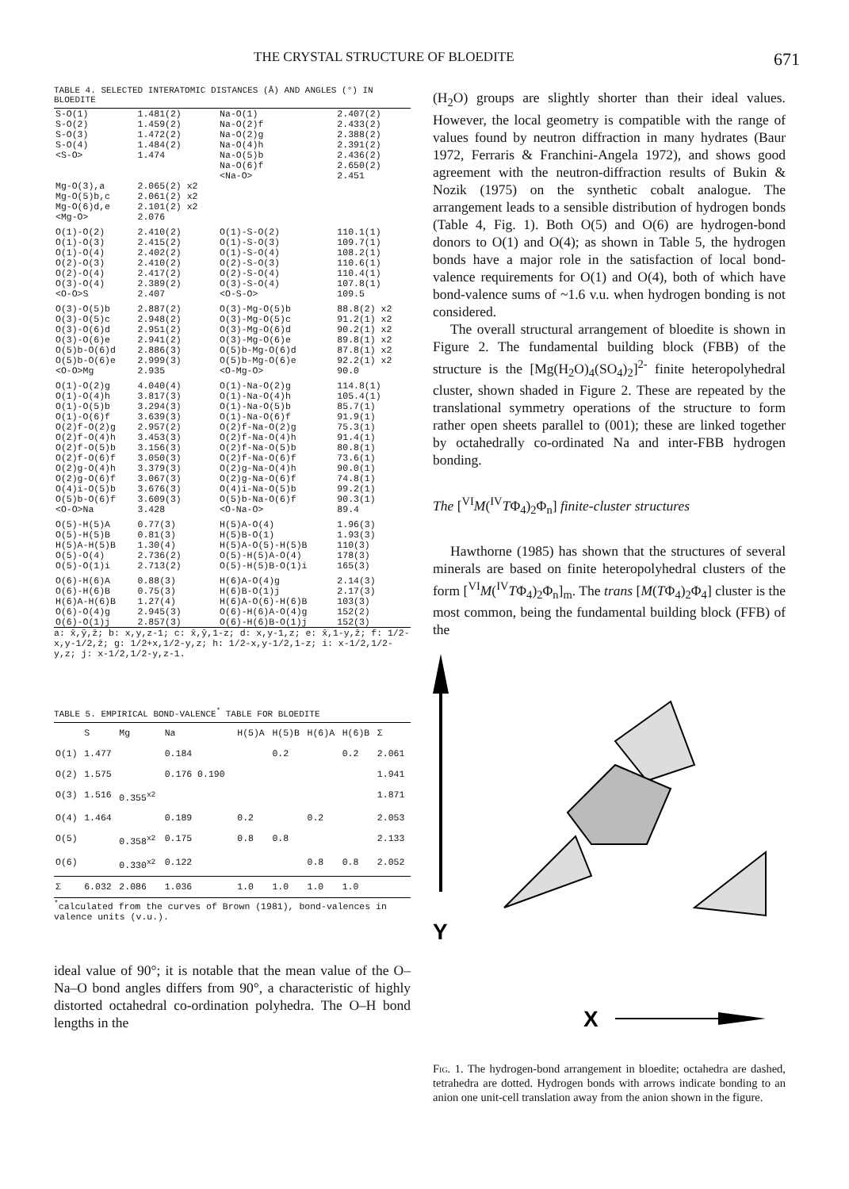THE CRYSTAL STRUCTURE OF BLOEDITE 671
TABLE 4. SELECTED INTERATOMIC DISTANCES (Å) AND ANGLES (°) IN BLOEDITE
| S-O(1) S-O(2) S-O(3) S-O(4) <S-O> | 1.481(2) 1.459(2) 1.472(2) 1.484(2) 1.474 | Na-O(1) Na-O(2)f Na-O(2)g Na-O(4)h Na-O(5)b Na-O(6)f <Na-O> | 2.407(2) 2.433(2) 2.388(2) 2.391(2) 2.436(2) 2.650(2) 2.451 |
| Mg-O(3),a Mg-O(5)b,c Mg-O(6)d,e <Mg-O> | 2.065(2) x2 2.061(2) x2 2.101(2) x2 2.076 | | |
| O(1)-O(2) O(1)-O(3) O(1)-O(4) O(2)-O(3) O(2)-O(4) O(3)-O(4) <O-O>S | 2.410(2) 2.415(2) 2.402(2) 2.410(2) 2.417(2) 2.389(2) 2.407 | O(1)-S-O(2) O(1)-S-O(3) O(1)-S-O(4) O(2)-S-O(3) O(2)-S-O(4) O(3)-S-O(4) <O-S-O> | 110.1(1) 109.7(1) 108.2(1) 110.6(1) 110.4(1) 107.8(1) 109.5 |
| O(3)-O(5)b O(3)-O(5)c O(3)-O(6)d O(3)-O(6)e O(5)b-O(6)d O(5)b-O(6)e <O-O>Mg | 2.887(2) 2.948(2) 2.951(2) 2.941(2) 2.886(3) 2.999(3) 2.935 | O(3)-Mg-O(5)b O(3)-Mg-O(5)c O(3)-Mg-O(6)d O(3)-Mg-O(6)e O(5)b-Mg-O(6)d O(5)b-Mg-O(6)e <O-Mg-O> | 88.8(2) x2 91.2(1) x2 90.2(1) x2 89.8(1) x2 87.8(1) x2 92.2(1) x2 90.0 |
| O(1)-O(2)g O(1)-O(4)h O(1)-O(5)b O(1)-O(6)f O(2)f-O(2)g O(2)f-O(4)h O(2)f-O(5)b O(2)f-O(6)f O(2)g-O(4)h O(2)g-O(6)f O(4)i-O(5)b O(5)b-O(6)f <O-O>Na | 4.040(4) 3.817(3) 3.294(3) 3.639(3) 2.957(2) 3.453(3) 3.156(3) 3.050(3) 3.379(3) 3.067(3) 3.676(3) 3.609(3) 3.428 | O(1)-Na-O(2)g O(1)-Na-O(4)h O(1)-Na-O(5)b O(1)-Na-O(6)f O(2)f-Na-O(2)g O(2)f-Na-O(4)h O(2)f-Na-O(5)b O(2)f-Na-O(6)f O(2)g-Na-O(4)h O(2)g-Na-O(6)f O(4)i-Na-O(5)b O(5)b-Na-O(6)f <O-Na-O> | 114.8(1) 105.4(1) 85.7(1) 91.9(1) 75.3(1) 91.4(1) 80.8(1) 73.6(1) 90.0(1) 74.8(1) 99.2(1) 90.3(1) 89.4 |
| O(5)-H(5)A O(5)-H(5)B H(5)A-H(5)B O(5)-O(4) O(5)-O(1)i | 0.77(3) 0.81(3) 1.30(4) 2.736(2) 2.713(2) | H(5)A-O(4) H(5)B-O(1) H(5)A-O(5)-H(5)B O(5)-H(5)A-O(4) O(5)-H(5)B-O(1)i | 1.96(3) 1.93(3) 110(3) 178(3) 165(3) |
| O(6)-H(6)A O(6)-H(6)B H(6)A-H(6)B O(6)-O(4)g O(6)-O(1)j | 0.88(3) 0.75(3) 1.27(4) 2.945(3) 2.857(3) | H(6)A-O(4)g H(6)B-O(1)j H(6)A-O(6)-H(6)B O(6)-H(6)A-O(4)g O(6)-H(6)B-O(1)j | 2.14(3) 2.17(3) 103(3) 152(2) 152(3) |
a: x̄,ȳ,z̄; b: x,y,z-1; c: x̄,ȳ,1-z; d: x,y-1,z; e: x̄,1-y,z̄; f: 1/2-x,y-1/2,z̄; g: 1/2+x,1/2-y,z; h: 1/2-x,y-1/2,1-z; i: x-1/2,1/2-y,z; j: x-1/2,1/2-y,z-1.
TABLE 5. EMPIRICAL BOND-VALENCE<sup>*</sup> TABLE FOR BLOEDITE
| | S | Mg | Na | H(5)A | H(5)B | H(6)A | H(6)B | Σ |
| --- | --- | --- | --- | --- | --- | --- | --- | --- |
| O(1) | 1.477 | | 0.184 | | 0.2 | | 0.2 | 2.061 |
| O(2) | 1.575 | | 0.176 0.190 | | | | | 1.941 |
| O(3) | 1.516 | 0.355<sup>x2</sup> | | | | | | 1.871 |
| O(4) | 1.464 | | 0.189 | 0.2 | | 0.2 | | 2.053 |
| O(5) | | 0.358<sup>x2</sup> | 0.175 | 0.8 | 0.8 | | | 2.133 |
| O(6) | | 0.330<sup>x2</sup> | 0.122 | | | 0.8 | 0.8 | 2.052 |
| Σ | 6.032 | 2.086 | 1.036 | 1.0 | 1.0 | 1.0 | 1.0 | |
<sup>*</sup> calculated from the curves of Brown (1981), bond-valences in valence units (v.u.).
ideal value of 90°; it is notable that the mean value of the O–Na–O bond angles differs from 90°, a characteristic of highly distorted octahedral co-ordination polyhedra. The O–H bond lengths in the
(H<sub>2</sub>O) groups are slightly shorter than their ideal values. However, the local geometry is compatible with the range of values found by neutron diffraction in many hydrates (Baur 1972, Ferraris & Franchini-Angela 1972), and shows good agreement with the neutron-diffraction results of Bukin & Nozik (1975) on the synthetic cobalt analogue. The arrangement leads to a sensible distribution of hydrogen bonds (Table 4, Fig. 1). Both O(5) and O(6) are hydrogen-bond donors to O(1) and O(4); as shown in Table 5, the hydrogen bonds have a major role in the satisfaction of local bond-valence requirements for O(1) and O(4), both of which have bond-valence sums of ~1.6 v.u. when hydrogen bonding is not considered.
The overall structural arrangement of bloedite is shown in Figure 2. The fundamental building block (FBB) of the structure is the [Mg(H<sub>2</sub>O)<sub>4</sub>(SO<sub>4</sub>)<sub>2</sub>]<sup>2-</sup> finite heteropolyhedral cluster, shown shaded in Figure 2. These are repeated by the translational symmetry operations of the structure to form rather open sheets parallel to (001); these are linked together by octahedrally co-ordinated Na and inter-FBB hydrogen bonding.
The [<sup>VI</sup>M(<sup>IV</sup>TΦ<sub>4</sub>)<sub>2</sub>Φ<sub>n</sub>] finite-cluster structures
Hawthorne (1985) has shown that the structures of several minerals are based on finite heteropolyhedral clusters of the form [<sup>VI</sup>M(<sup>IV</sup>TΦ<sub>4</sub>)<sub>2</sub>Φ<sub>n</sub>]<sub>m</sub>. The trans [M(TΦ<sub>4</sub>)<sub>2</sub>Φ<sub>4</sub>] cluster is the most common, being the fundamental building block (FFB) of the
Y
X
Fig. 1. The hydrogen-bond arrangement in bloedite; octahedra are dashed, tetrahedra are dotted. Hydrogen bonds with arrows indicate bonding to an anion one unit-cell translation away from the anion shown in the figure.